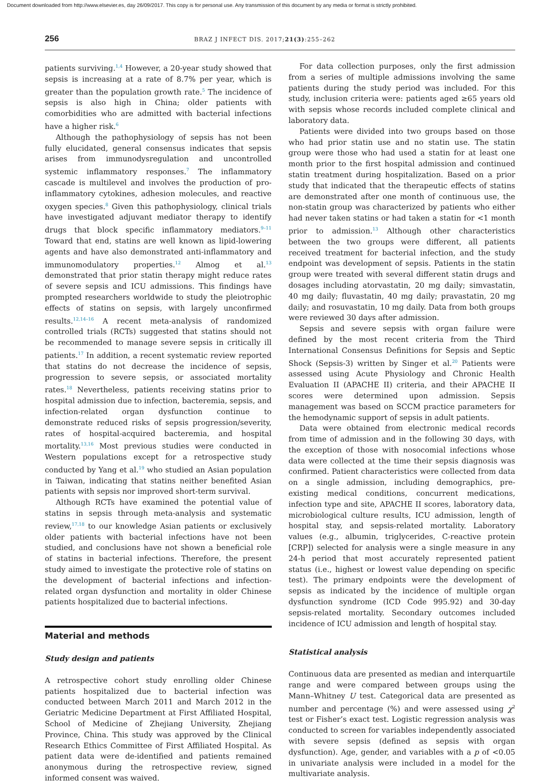Document downloaded from http://www.elsevier.es, day 26/09/2017. This copy is for personal use. Any transmission of this document by any media or format is strictly prohibited.
256
BRAZ J INFECT DIS. 2017;21(3):255–262
patients surviving.<sup>1,4</sup> However, a 20-year study showed that sepsis is increasing at a rate of 8.7% per year, which is greater than the population growth rate.<sup>5</sup> The incidence of sepsis is also high in China; older patients with comorbidities who are admitted with bacterial infections have a higher risk.<sup>6</sup>
Although the pathophysiology of sepsis has not been fully elucidated, general consensus indicates that sepsis arises from immunodysregulation and uncontrolled systemic inflammatory responses.<sup>7</sup> The inflammatory cascade is multilevel and involves the production of pro-inflammatory cytokines, adhesion molecules, and reactive oxygen species.<sup>8</sup> Given this pathophysiology, clinical trials have investigated adjuvant mediator therapy to identify drugs that block specific inflammatory mediators.<sup>9–11</sup> Toward that end, statins are well known as lipid-lowering agents and have also demonstrated anti-inflammatory and immunomodulatory properties.<sup>12</sup> Almog et al.<sup>13</sup> demonstrated that prior statin therapy might reduce rates of severe sepsis and ICU admissions. This findings have prompted researchers worldwide to study the pleiotrophic effects of statins on sepsis, with largely unconfirmed results.<sup>12,14–16</sup> A recent meta-analysis of randomized controlled trials (RCTs) suggested that statins should not be recommended to manage severe sepsis in critically ill patients.<sup>17</sup> In addition, a recent systematic review reported that statins do not decrease the incidence of sepsis, progression to severe sepsis, or associated mortality rates.<sup>18</sup> Nevertheless, patients receiving statins prior to hospital admission due to infection, bacteremia, sepsis, and infection-related organ dysfunction continue to demonstrate reduced risks of sepsis progression/severity, rates of hospital-acquired bacteremia, and hospital mortality.<sup>13,16</sup> Most previous studies were conducted in Western populations except for a retrospective study conducted by Yang et al.<sup>19</sup> who studied an Asian population in Taiwan, indicating that statins neither benefited Asian patients with sepsis nor improved short-term survival.
Although RCTs have examined the potential value of statins in sepsis through meta-analysis and systematic review,<sup>17,18</sup> to our knowledge Asian patients or exclusively older patients with bacterial infections have not been studied, and conclusions have not shown a beneficial role of statins in bacterial infections. Therefore, the present study aimed to investigate the protective role of statins on the development of bacterial infections and infection-related organ dysfunction and mortality in older Chinese patients hospitalized due to bacterial infections.
Material and methods
Study design and patients
A retrospective cohort study enrolling older Chinese patients hospitalized due to bacterial infection was conducted between March 2011 and March 2012 in the Geriatric Medicine Department at First Affiliated Hospital, School of Medicine of Zhejiang University, Zhejiang Province, China. This study was approved by the Clinical Research Ethics Committee of First Affiliated Hospital. As patient data were de-identified and patients remained anonymous during the retrospective review, signed informed consent was waived.
For data collection purposes, only the first admission from a series of multiple admissions involving the same patients during the study period was included. For this study, inclusion criteria were: patients aged ≥65 years old with sepsis whose records included complete clinical and laboratory data.
Patients were divided into two groups based on those who had prior statin use and no statin use. The statin group were those who had used a statin for at least one month prior to the first hospital admission and continued statin treatment during hospitalization. Based on a prior study that indicated that the therapeutic effects of statins are demonstrated after one month of continuous use, the non-statin group was characterized by patients who either had never taken statins or had taken a statin for <1 month prior to admission.<sup>13</sup> Although other characteristics between the two groups were different, all patients received treatment for bacterial infection, and the study endpoint was development of sepsis. Patients in the statin group were treated with several different statin drugs and dosages including atorvastatin, 20 mg daily; simvastatin, 40 mg daily; fluvastatin, 40 mg daily; pravastatin, 20 mg daily; and rosuvastatin, 10 mg daily. Data from both groups were reviewed 30 days after admission.
Sepsis and severe sepsis with organ failure were defined by the most recent criteria from the Third International Consensus Definitions for Sepsis and Septic Shock (Sepsis-3) written by Singer et al.<sup>20</sup> Patients were assessed using Acute Physiology and Chronic Health Evaluation II (APACHE II) criteria, and their APACHE II scores were determined upon admission. Sepsis management was based on SCCM practice parameters for the hemodynamic support of sepsis in adult patients.
Data were obtained from electronic medical records from time of admission and in the following 30 days, with the exception of those with nosocomial infections whose data were collected at the time their sepsis diagnosis was confirmed. Patient characteristics were collected from data on a single admission, including demographics, pre-existing medical conditions, concurrent medications, infection type and site, APACHE II scores, laboratory data, microbiological culture results, ICU admission, length of hospital stay, and sepsis-related mortality. Laboratory values (e.g., albumin, triglycerides, C-reactive protein [CRP]) selected for analysis were a single measure in any 24-h period that most accurately represented patient status (i.e., highest or lowest value depending on specific test). The primary endpoints were the development of sepsis as indicated by the incidence of multiple organ dysfunction syndrome (ICD Code 995.92) and 30-day sepsis-related mortality. Secondary outcomes included incidence of ICU admission and length of hospital stay.
Statistical analysis
Continuous data are presented as median and interquartile range and were compared between groups using the Mann–Whitney U test. Categorical data are presented as number and percentage (%) and were assessed using χ<sup>2</sup> test or Fisher’s exact test. Logistic regression analysis was conducted to screen for variables independently associated with severe sepsis (defined as sepsis with organ dysfunction). Age, gender, and variables with a p of <0.05 in univariate analysis were included in a model for the multivariate analysis.